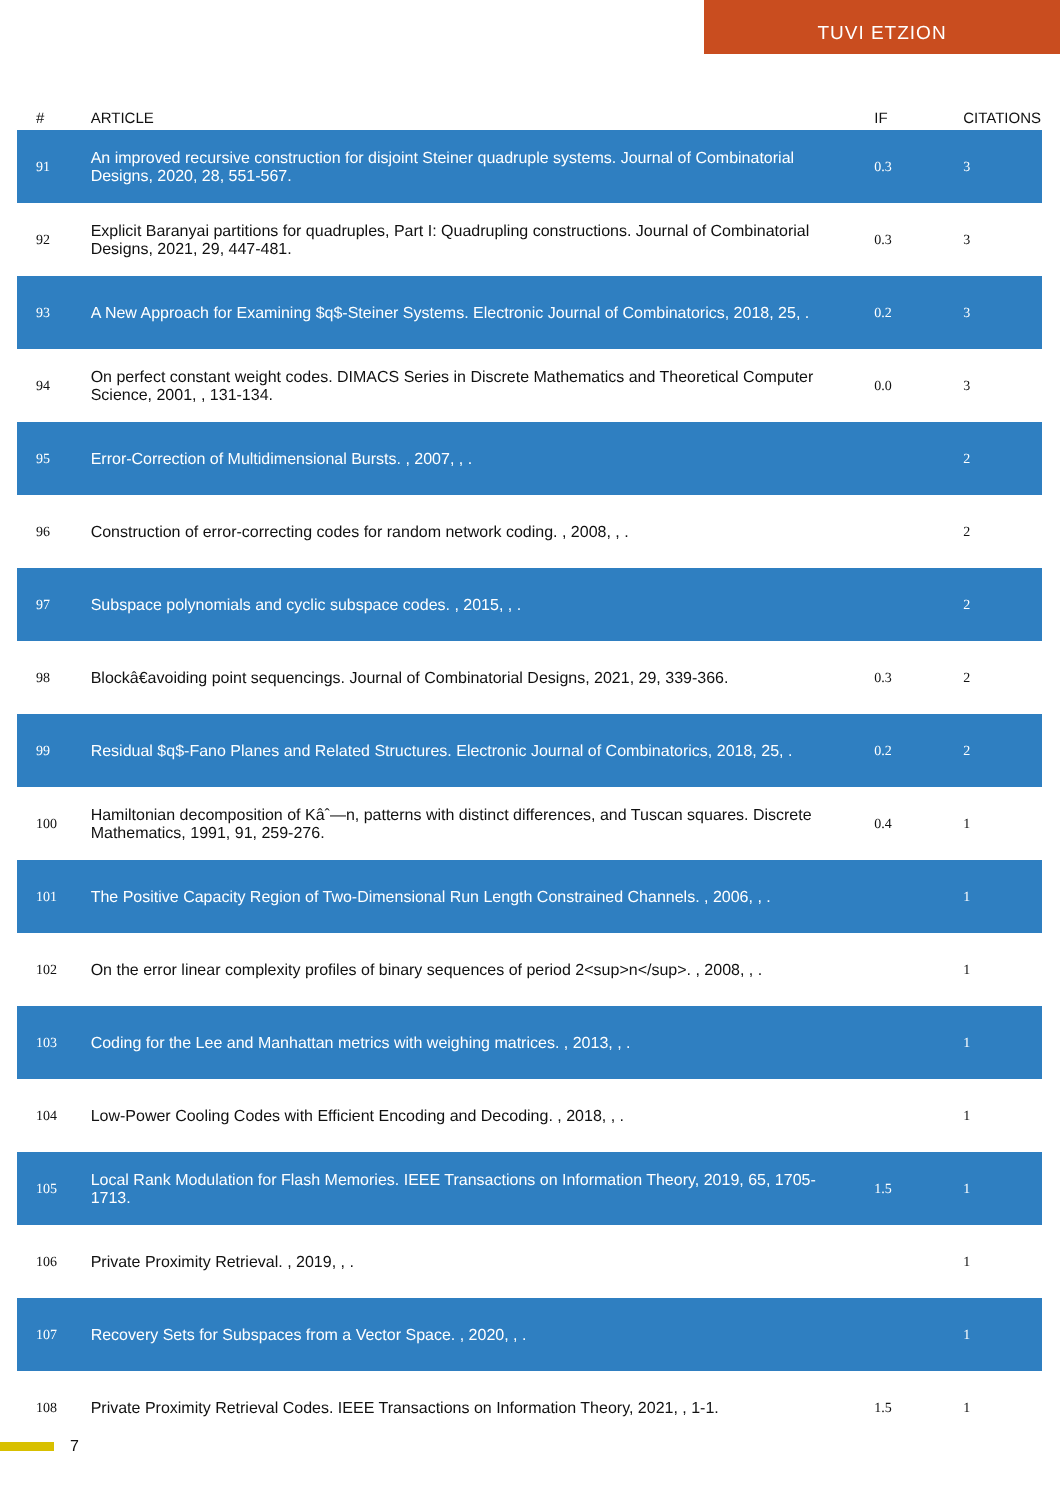TUVI ETZION
| # | ARTICLE | IF | CITATIONS |
| --- | --- | --- | --- |
| 91 | An improved recursive construction for disjoint Steiner quadruple systems. Journal of Combinatorial Designs, 2020, 28, 551-567. | 0.3 | 3 |
| 92 | Explicit Baranyai partitions for quadruples, Part I: Quadrupling constructions. Journal of Combinatorial Designs, 2021, 29, 447-481. | 0.3 | 3 |
| 93 | A New Approach for Examining $q$-Steiner Systems. Electronic Journal of Combinatorics, 2018, 25, . | 0.2 | 3 |
| 94 | On perfect constant weight codes. DIMACS Series in Discrete Mathematics and Theoretical Computer Science, 2001, , 131-134. | 0.0 | 3 |
| 95 | Error-Correction of Multidimensional Bursts. , 2007, , . | | 2 |
| 96 | Construction of error-correcting codes for random network coding. , 2008, , . | | 2 |
| 97 | Subspace polynomials and cyclic subspace codes. , 2015, , . | | 2 |
| 98 | Blockâ€avoiding point sequencings. Journal of Combinatorial Designs, 2021, 29, 339-366. | 0.3 | 2 |
| 99 | Residual $q$-Fano Planes and Related Structures. Electronic Journal of Combinatorics, 2018, 25, . | 0.2 | 2 |
| 100 | Hamiltonian decomposition of Kâˆ—n, patterns with distinct differences, and Tuscan squares. Discrete Mathematics, 1991, 91, 259-276. | 0.4 | 1 |
| 101 | The Positive Capacity Region of Two-Dimensional Run Length Constrained Channels. , 2006, , . | | 1 |
| 102 | On the error linear complexity profiles of binary sequences of period 2<sup>n</sup>. , 2008, , . | | 1 |
| 103 | Coding for the Lee and Manhattan metrics with weighing matrices. , 2013, , . | | 1 |
| 104 | Low-Power Cooling Codes with Efficient Encoding and Decoding. , 2018, , . | | 1 |
| 105 | Local Rank Modulation for Flash Memories. IEEE Transactions on Information Theory, 2019, 65, 1705-1713. | 1.5 | 1 |
| 106 | Private Proximity Retrieval. , 2019, , . | | 1 |
| 107 | Recovery Sets for Subspaces from a Vector Space. , 2020, , . | | 1 |
| 108 | Private Proximity Retrieval Codes. IEEE Transactions on Information Theory, 2021, , 1-1. | 1.5 | 1 |
7